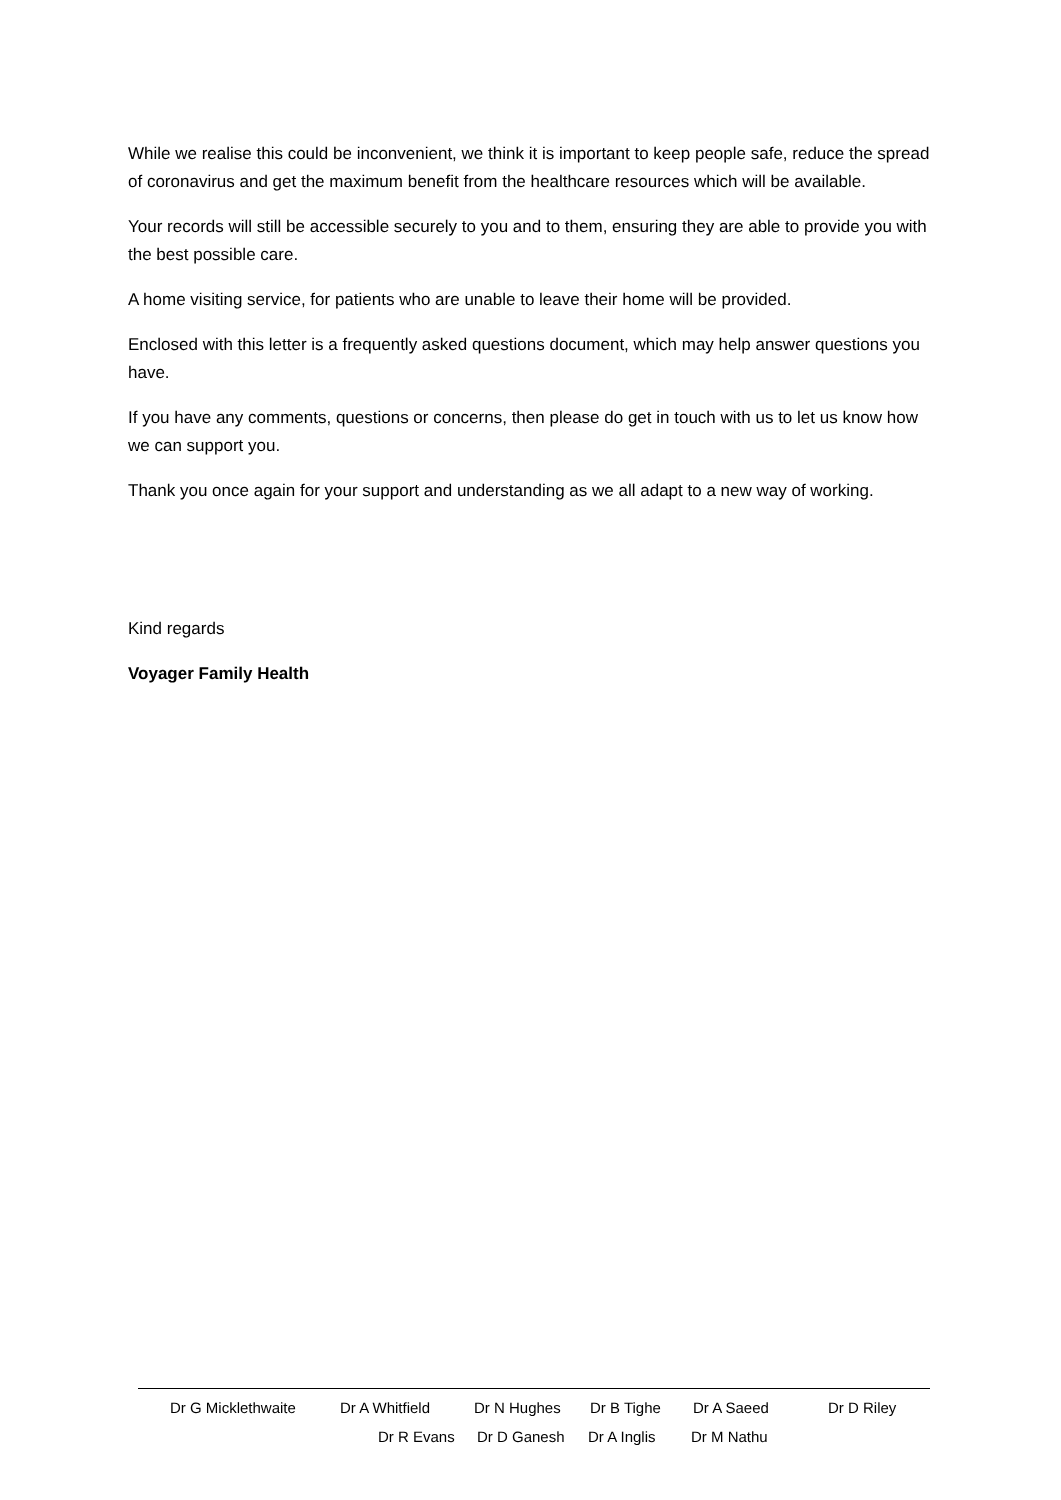While we realise this could be inconvenient, we think it is important to keep people safe, reduce the spread of coronavirus and get the maximum benefit from the healthcare resources which will be available.
Your records will still be accessible securely to you and to them, ensuring they are able to provide you with the best possible care.
A home visiting service, for patients who are unable to leave their home will be provided.
Enclosed with this letter is a frequently asked questions document, which may help answer questions you have.
If you have any comments, questions or concerns, then please do get in touch with us to let us know how we can support you.
Thank you once again for your support and understanding as we all adapt to a new way of working.
Kind regards
Voyager Family Health
Dr G Micklethwaite Dr A Whitfield Dr N Hughes Dr B Tighe Dr A Saeed Dr D Riley
Dr R Evans Dr D Ganesh Dr A Inglis Dr M Nathu